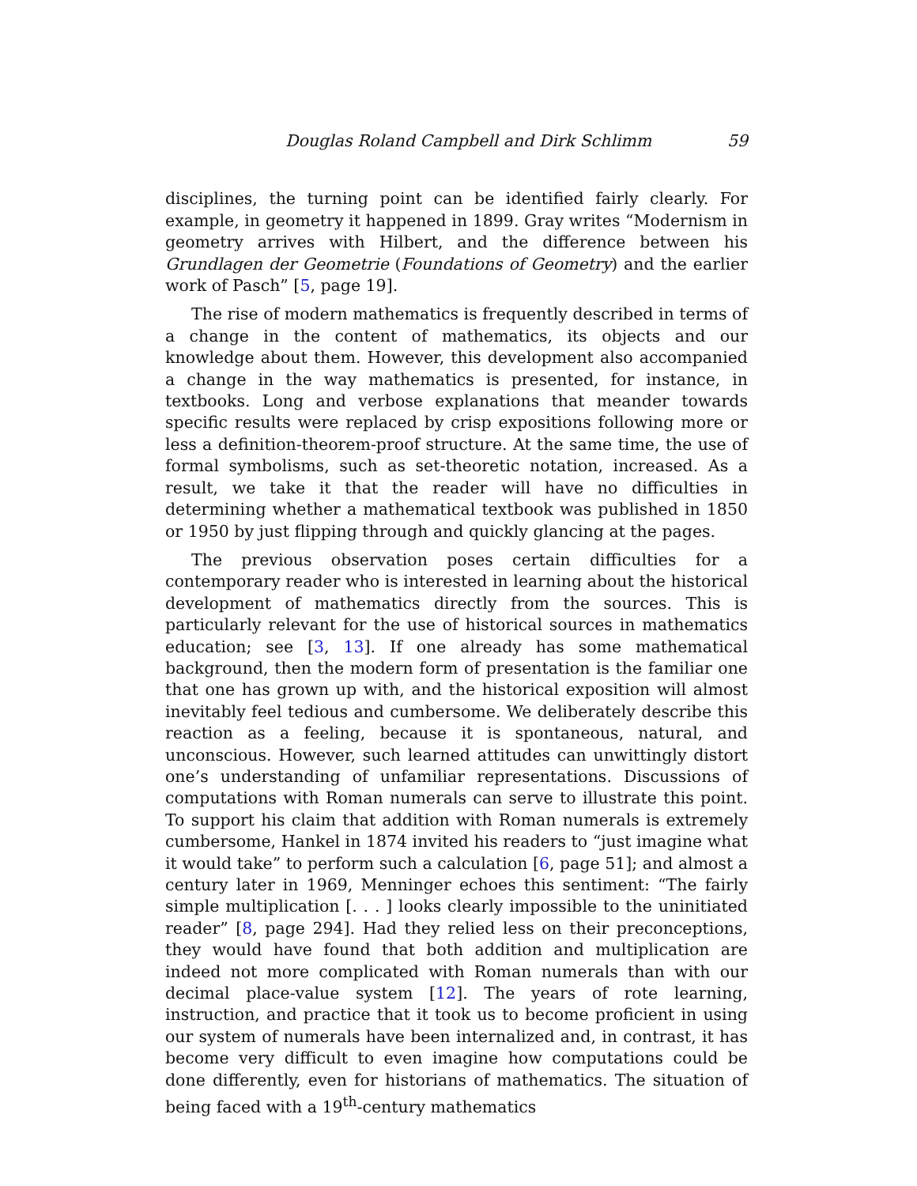Douglas Roland Campbell and Dirk Schlimm 59
disciplines, the turning point can be identified fairly clearly. For example, in geometry it happened in 1899. Gray writes “Modernism in geometry arrives with Hilbert, and the difference between his Grundlagen der Geometrie (Foundations of Geometry) and the earlier work of Pasch” [5, page 19].
The rise of modern mathematics is frequently described in terms of a change in the content of mathematics, its objects and our knowledge about them. However, this development also accompanied a change in the way mathematics is presented, for instance, in textbooks. Long and verbose explanations that meander towards specific results were replaced by crisp expositions following more or less a definition-theorem-proof structure. At the same time, the use of formal symbolisms, such as set-theoretic notation, increased. As a result, we take it that the reader will have no difficulties in determining whether a mathematical textbook was published in 1850 or 1950 by just flipping through and quickly glancing at the pages.
The previous observation poses certain difficulties for a contemporary reader who is interested in learning about the historical development of mathematics directly from the sources. This is particularly relevant for the use of historical sources in mathematics education; see [3, 13]. If one already has some mathematical background, then the modern form of presentation is the familiar one that one has grown up with, and the historical exposition will almost inevitably feel tedious and cumbersome. We deliberately describe this reaction as a feeling, because it is spontaneous, natural, and unconscious. However, such learned attitudes can unwittingly distort one’s understanding of unfamiliar representations. Discussions of computations with Roman numerals can serve to illustrate this point. To support his claim that addition with Roman numerals is extremely cumbersome, Hankel in 1874 invited his readers to “just imagine what it would take” to perform such a calculation [6, page 51]; and almost a century later in 1969, Menninger echoes this sentiment: “The fairly simple multiplication [. . . ] looks clearly impossible to the uninitiated reader” [8, page 294]. Had they relied less on their preconceptions, they would have found that both addition and multiplication are indeed not more complicated with Roman numerals than with our decimal place-value system [12]. The years of rote learning, instruction, and practice that it took us to become proficient in using our system of numerals have been internalized and, in contrast, it has become very difficult to even imagine how computations could be done differently, even for historians of mathematics. The situation of being faced with a 19<sup>th</sup>-century mathematics